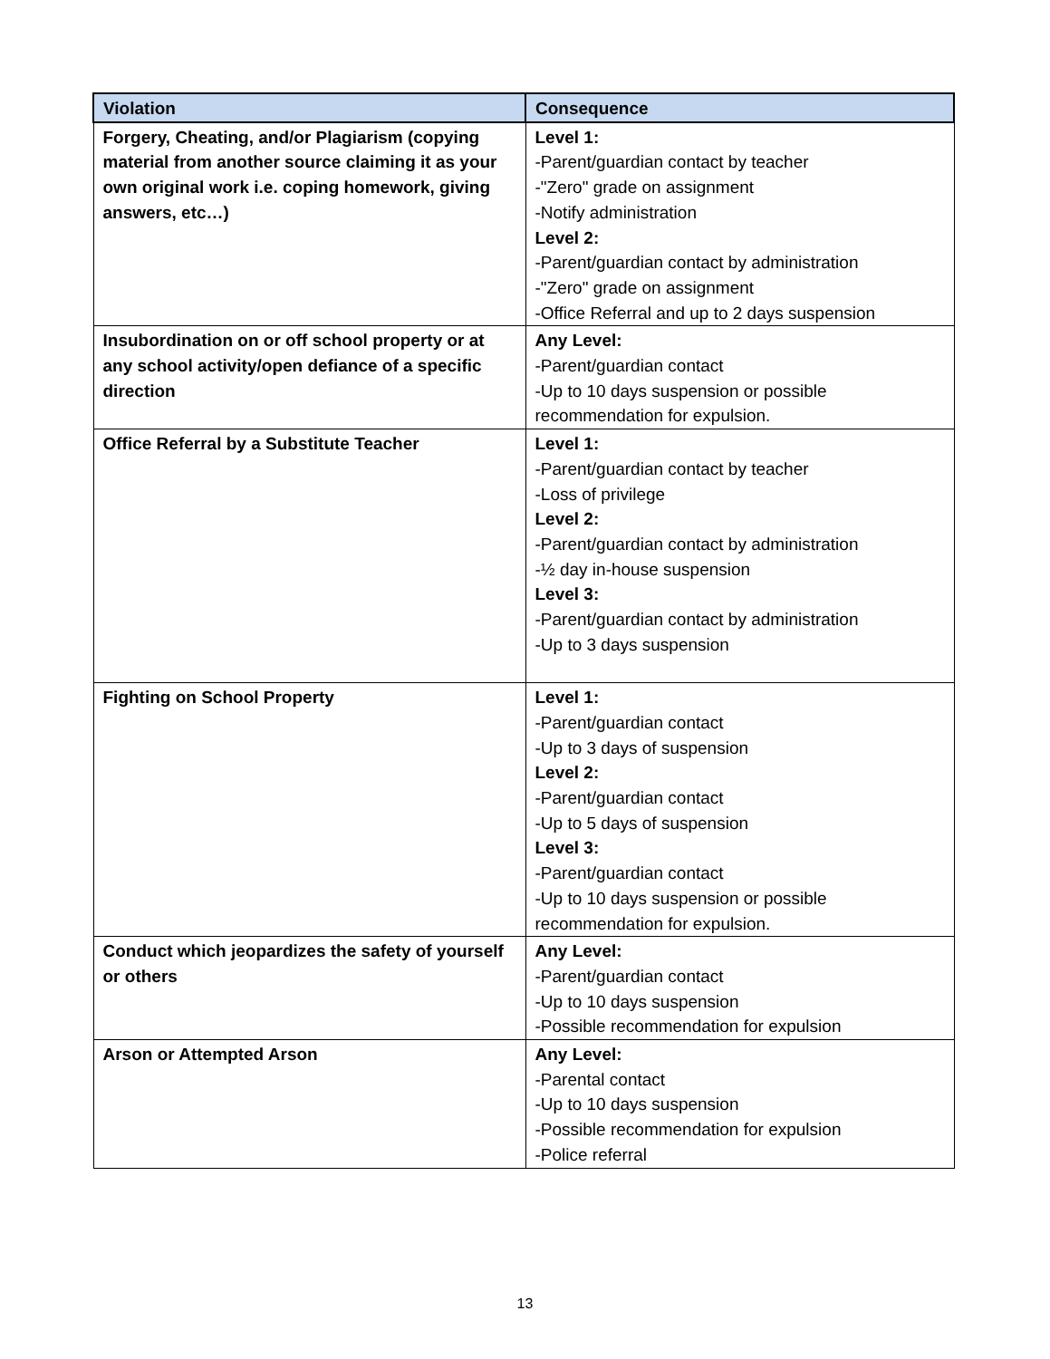| Violation | Consequence |
| --- | --- |
| Forgery, Cheating, and/or Plagiarism (copying material from another source claiming it as your own original work i.e. coping homework, giving answers, etc…) | Level 1: -Parent/guardian contact by teacher -"Zero" grade on assignment -Notify administration Level 2: -Parent/guardian contact by administration -"Zero" grade on assignment -Office Referral and up to 2 days suspension |
| Insubordination on or off school property or at any school activity/open defiance of a specific direction | Any Level: -Parent/guardian contact -Up to 10 days suspension or possible recommendation for expulsion. |
| Office Referral by a Substitute Teacher | Level 1: -Parent/guardian contact by teacher -Loss of privilege Level 2: -Parent/guardian contact by administration -½ day in-house suspension Level 3: -Parent/guardian contact by administration -Up to 3 days suspension |
| Fighting on School Property | Level 1: -Parent/guardian contact -Up to 3 days of suspension Level 2: -Parent/guardian contact -Up to 5 days of suspension Level 3: -Parent/guardian contact -Up to 10 days suspension or possible recommendation for expulsion. |
| Conduct which jeopardizes the safety of yourself or others | Any Level: -Parent/guardian contact -Up to 10 days suspension -Possible recommendation for expulsion |
| Arson or Attempted Arson | Any Level: -Parental contact -Up to 10 days suspension -Possible recommendation for expulsion -Police referral |
13